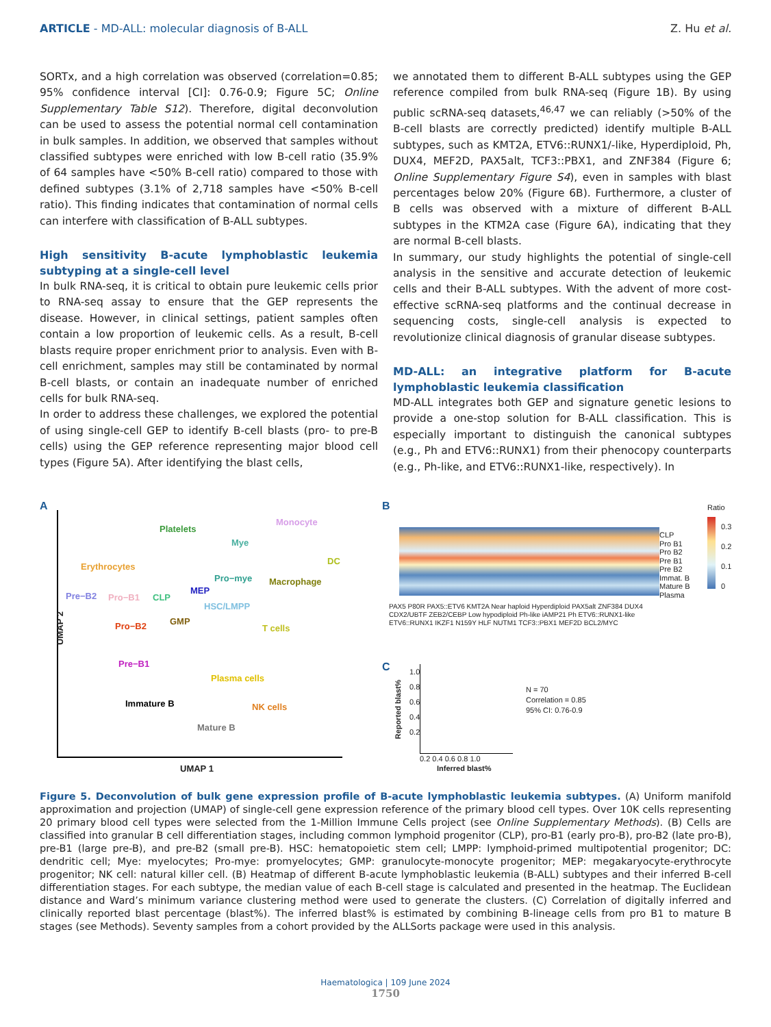ARTICLE - MD-ALL: molecular diagnosis of B-ALL Z. Hu et al.
SORTx, and a high correlation was observed (correlation=0.85; 95% confidence interval [CI]: 0.76-0.9; Figure 5C; Online Supplementary Table S12). Therefore, digital deconvolution can be used to assess the potential normal cell contamination in bulk samples. In addition, we observed that samples without classified subtypes were enriched with low B-cell ratio (35.9% of 64 samples have <50% B-cell ratio) compared to those with defined subtypes (3.1% of 2,718 samples have <50% B-cell ratio). This finding indicates that contamination of normal cells can interfere with classification of B-ALL subtypes.
High sensitivity B-acute lymphoblastic leukemia subtyping at a single-cell level
In bulk RNA-seq, it is critical to obtain pure leukemic cells prior to RNA-seq assay to ensure that the GEP represents the disease. However, in clinical settings, patient samples often contain a low proportion of leukemic cells. As a result, B-cell blasts require proper enrichment prior to analysis. Even with B-cell enrichment, samples may still be contaminated by normal B-cell blasts, or contain an inadequate number of enriched cells for bulk RNA-seq.
In order to address these challenges, we explored the potential of using single-cell GEP to identify B-cell blasts (pro- to pre-B cells) using the GEP reference representing major blood cell types (Figure 5A). After identifying the blast cells,
we annotated them to different B-ALL subtypes using the GEP reference compiled from bulk RNA-seq (Figure 1B). By using public scRNA-seq datasets,<sup>46,47</sup> we can reliably (>50% of the B-cell blasts are correctly predicted) identify multiple B-ALL subtypes, such as KMT2A, ETV6::RUNX1/-like, Hyperdiploid, Ph, DUX4, MEF2D, PAX5alt, TCF3::PBX1, and ZNF384 (Figure 6; Online Supplementary Figure S4), even in samples with blast percentages below 20% (Figure 6B). Furthermore, a cluster of B cells was observed with a mixture of different B-ALL subtypes in the KTM2A case (Figure 6A), indicating that they are normal B-cell blasts.
In summary, our study highlights the potential of single-cell analysis in the sensitive and accurate detection of leukemic cells and their B-ALL subtypes. With the advent of more cost-effective scRNA-seq platforms and the continual decrease in sequencing costs, single-cell analysis is expected to revolutionize clinical diagnosis of granular disease subtypes.
MD-ALL: an integrative platform for B-acute lymphoblastic leukemia classification
MD-ALL integrates both GEP and signature genetic lesions to provide a one-stop solution for B-ALL classification. This is especially important to distinguish the canonical subtypes (e.g., Ph and ETV6::RUNX1) from their phenocopy counterparts (e.g., Ph-like, and ETV6::RUNX1-like, respectively). In
A
Platelets
Monocyte
Mye
Erythrocytes
DC
Pro−mye Macrophage
Pre−B2 Pro−B1 CLP
MEP
HSC/LMPP
GMP Pro−B2 T cells
Pre−B1
Plasma cells
Immature B NK cells
Mature B
UMAP 2
UMAP 1
B
CLP
Pro B1
Pro B2
Pre B1
Pre B2
Immat. B
Mature B
Plasma
Ratio
0.3
0.2
0.1
0
PAX5 P80R PAX5::ETV6 KMT2A Near haploid Hyperdiploid PAX5alt ZNF384 DUX4 CDX2/UBTF ZEB2/CEBP Low hypodiploid Ph-like iAMP21 Ph ETV6::RUNX1-like ETV6::RUNX1 IKZF1 N159Y HLF NUTM1 TCF3::PBX1 MEF2D BCL2/MYC
C
1.0
0.8
0.6
0.4
0.2
0.2 0.4 0.6 0.8 1.0
Inferred blast%
Reported blast%
N = 70
Correlation = 0.85
95% CI: 0.76-0.9
Figure 5. Deconvolution of bulk gene expression profile of B-acute lymphoblastic leukemia subtypes. (A) Uniform manifold approximation and projection (UMAP) of single-cell gene expression reference of the primary blood cell types. Over 10K cells representing 20 primary blood cell types were selected from the 1-Million Immune Cells project (see Online Supplementary Methods). (B) Cells are classified into granular B cell differentiation stages, including common lymphoid progenitor (CLP), pro-B1 (early pro-B), pro-B2 (late pro-B), pre-B1 (large pre-B), and pre-B2 (small pre-B). HSC: hematopoietic stem cell; LMPP: lymphoid-primed multipotential progenitor; DC: dendritic cell; Mye: myelocytes; Pro-mye: promyelocytes; GMP: granulocyte-monocyte progenitor; MEP: megakaryocyte-erythrocyte progenitor; NK cell: natural killer cell. (B) Heatmap of different B-acute lymphoblastic leukemia (B-ALL) subtypes and their inferred B-cell differentiation stages. For each subtype, the median value of each B-cell stage is calculated and presented in the heatmap. The Euclidean distance and Ward’s minimum variance clustering method were used to generate the clusters. (C) Correlation of digitally inferred and clinically reported blast percentage (blast%). The inferred blast% is estimated by combining B-lineage cells from pro B1 to mature B stages (see Methods). Seventy samples from a cohort provided by the ALLSorts package were used in this analysis.
Haematologica | 109 June 2024
1750